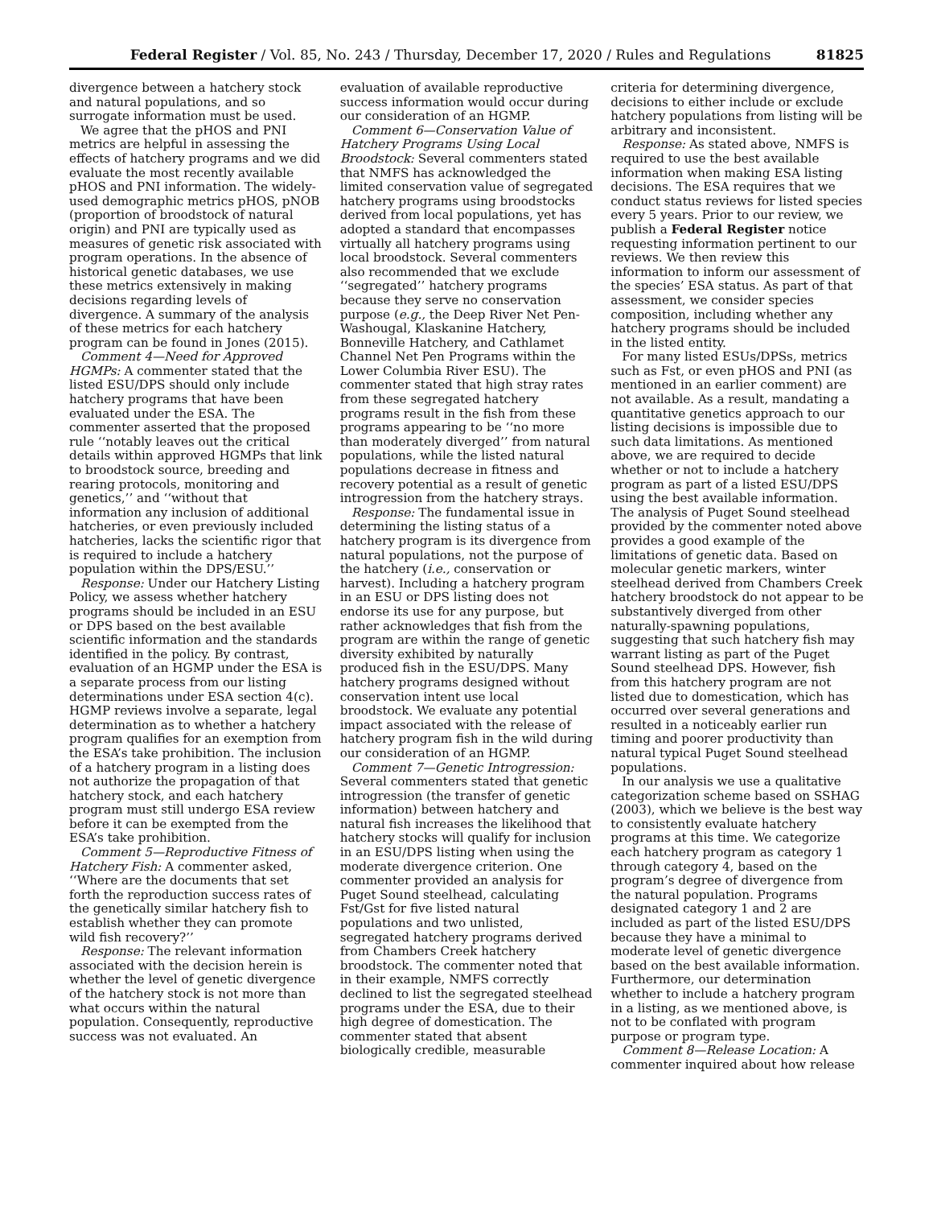Federal Register / Vol. 85, No. 243 / Thursday, December 17, 2020 / Rules and Regulations 81825
divergence between a hatchery stock and natural populations, and so surrogate information must be used.
We agree that the pHOS and PNI metrics are helpful in assessing the effects of hatchery programs and we did evaluate the most recently available pHOS and PNI information. The widely-used demographic metrics pHOS, pNOB (proportion of broodstock of natural origin) and PNI are typically used as measures of genetic risk associated with program operations. In the absence of historical genetic databases, we use these metrics extensively in making decisions regarding levels of divergence. A summary of the analysis of these metrics for each hatchery program can be found in Jones (2015).
Comment 4—Need for Approved HGMPs: A commenter stated that the listed ESU/DPS should only include hatchery programs that have been evaluated under the ESA. The commenter asserted that the proposed rule ‘‘notably leaves out the critical details within approved HGMPs that link to broodstock source, breeding and rearing protocols, monitoring and genetics,’’ and ‘‘without that information any inclusion of additional hatcheries, or even previously included hatcheries, lacks the scientific rigor that is required to include a hatchery population within the DPS/ESU.’’
Response: Under our Hatchery Listing Policy, we assess whether hatchery programs should be included in an ESU or DPS based on the best available scientific information and the standards identified in the policy. By contrast, evaluation of an HGMP under the ESA is a separate process from our listing determinations under ESA section 4(c). HGMP reviews involve a separate, legal determination as to whether a hatchery program qualifies for an exemption from the ESA’s take prohibition. The inclusion of a hatchery program in a listing does not authorize the propagation of that hatchery stock, and each hatchery program must still undergo ESA review before it can be exempted from the ESA’s take prohibition.
Comment 5—Reproductive Fitness of Hatchery Fish: A commenter asked, ‘‘Where are the documents that set forth the reproduction success rates of the genetically similar hatchery fish to establish whether they can promote wild fish recovery?’’
Response: The relevant information associated with the decision herein is whether the level of genetic divergence of the hatchery stock is not more than what occurs within the natural population. Consequently, reproductive success was not evaluated. An
evaluation of available reproductive success information would occur during our consideration of an HGMP.
Comment 6—Conservation Value of Hatchery Programs Using Local Broodstock: Several commenters stated that NMFS has acknowledged the limited conservation value of segregated hatchery programs using broodstocks derived from local populations, yet has adopted a standard that encompasses virtually all hatchery programs using local broodstock. Several commenters also recommended that we exclude ‘‘segregated’’ hatchery programs because they serve no conservation purpose (e.g., the Deep River Net Pen-Washougal, Klaskanine Hatchery, Bonneville Hatchery, and Cathlamet Channel Net Pen Programs within the Lower Columbia River ESU). The commenter stated that high stray rates from these segregated hatchery programs result in the fish from these programs appearing to be ‘‘no more than moderately diverged’’ from natural populations, while the listed natural populations decrease in fitness and recovery potential as a result of genetic introgression from the hatchery strays.
Response: The fundamental issue in determining the listing status of a hatchery program is its divergence from natural populations, not the purpose of the hatchery (i.e., conservation or harvest). Including a hatchery program in an ESU or DPS listing does not endorse its use for any purpose, but rather acknowledges that fish from the program are within the range of genetic diversity exhibited by naturally produced fish in the ESU/DPS. Many hatchery programs designed without conservation intent use local broodstock. We evaluate any potential impact associated with the release of hatchery program fish in the wild during our consideration of an HGMP.
Comment 7—Genetic Introgression: Several commenters stated that genetic introgression (the transfer of genetic information) between hatchery and natural fish increases the likelihood that hatchery stocks will qualify for inclusion in an ESU/DPS listing when using the moderate divergence criterion. One commenter provided an analysis for Puget Sound steelhead, calculating Fst/Gst for five listed natural populations and two unlisted, segregated hatchery programs derived from Chambers Creek hatchery broodstock. The commenter noted that in their example, NMFS correctly declined to list the segregated steelhead programs under the ESA, due to their high degree of domestication. The commenter stated that absent biologically credible, measurable
criteria for determining divergence, decisions to either include or exclude hatchery populations from listing will be arbitrary and inconsistent.
Response: As stated above, NMFS is required to use the best available information when making ESA listing decisions. The ESA requires that we conduct status reviews for listed species every 5 years. Prior to our review, we publish a Federal Register notice requesting information pertinent to our reviews. We then review this information to inform our assessment of the species’ ESA status. As part of that assessment, we consider species composition, including whether any hatchery programs should be included in the listed entity.
For many listed ESUs/DPSs, metrics such as Fst, or even pHOS and PNI (as mentioned in an earlier comment) are not available. As a result, mandating a quantitative genetics approach to our listing decisions is impossible due to such data limitations. As mentioned above, we are required to decide whether or not to include a hatchery program as part of a listed ESU/DPS using the best available information. The analysis of Puget Sound steelhead provided by the commenter noted above provides a good example of the limitations of genetic data. Based on molecular genetic markers, winter steelhead derived from Chambers Creek hatchery broodstock do not appear to be substantively diverged from other naturally-spawning populations, suggesting that such hatchery fish may warrant listing as part of the Puget Sound steelhead DPS. However, fish from this hatchery program are not listed due to domestication, which has occurred over several generations and resulted in a noticeably earlier run timing and poorer productivity than natural typical Puget Sound steelhead populations.
In our analysis we use a qualitative categorization scheme based on SSHAG (2003), which we believe is the best way to consistently evaluate hatchery programs at this time. We categorize each hatchery program as category 1 through category 4, based on the program’s degree of divergence from the natural population. Programs designated category 1 and 2 are included as part of the listed ESU/DPS because they have a minimal to moderate level of genetic divergence based on the best available information. Furthermore, our determination whether to include a hatchery program in a listing, as we mentioned above, is not to be conflated with program purpose or program type.
Comment 8—Release Location: A commenter inquired about how release